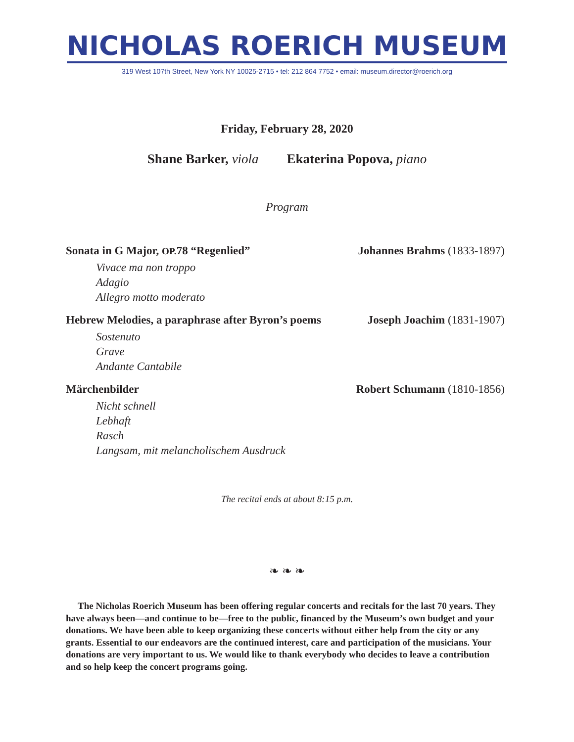NICHOLAS ROERICH MUSEUM
319 West 107th Street, New York NY 10025-2715 • tel: 212 864 7752 • email: museum.director@roerich.org
Friday, February 28, 2020
Shane Barker, viola Ekaterina Popova, piano
Program
Sonata in G Major, OP. 78 “Regenlied”
Johannes Brahms (1833-1897)
Vivace ma non troppo
Adagio
Allegro motto moderato
Hebrew Melodies, a paraphrase after Byron’s poems
Joseph Joachim (1831-1907)
Sostenuto
Grave
Andante Cantabile
Märchenbilder Robert Schumann (1810-1856)
Nicht schnell
Lebhaft
Rasch
Langsam, mit melancholischem Ausdruck
The recital ends at about 8:15 p.m.
❧ ❧ ❧
The Nicholas Roerich Museum has been offering regular concerts and recitals for the last 70 years. They have always been—and continue to be—free to the public, financed by the Museum’s own budget and your donations. We have been able to keep organizing these concerts without either help from the city or any grants. Essential to our endeavors are the continued interest, care and participation of the musicians. Your donations are very important to us. We would like to thank everybody who decides to leave a contribution and so help keep the concert programs going.